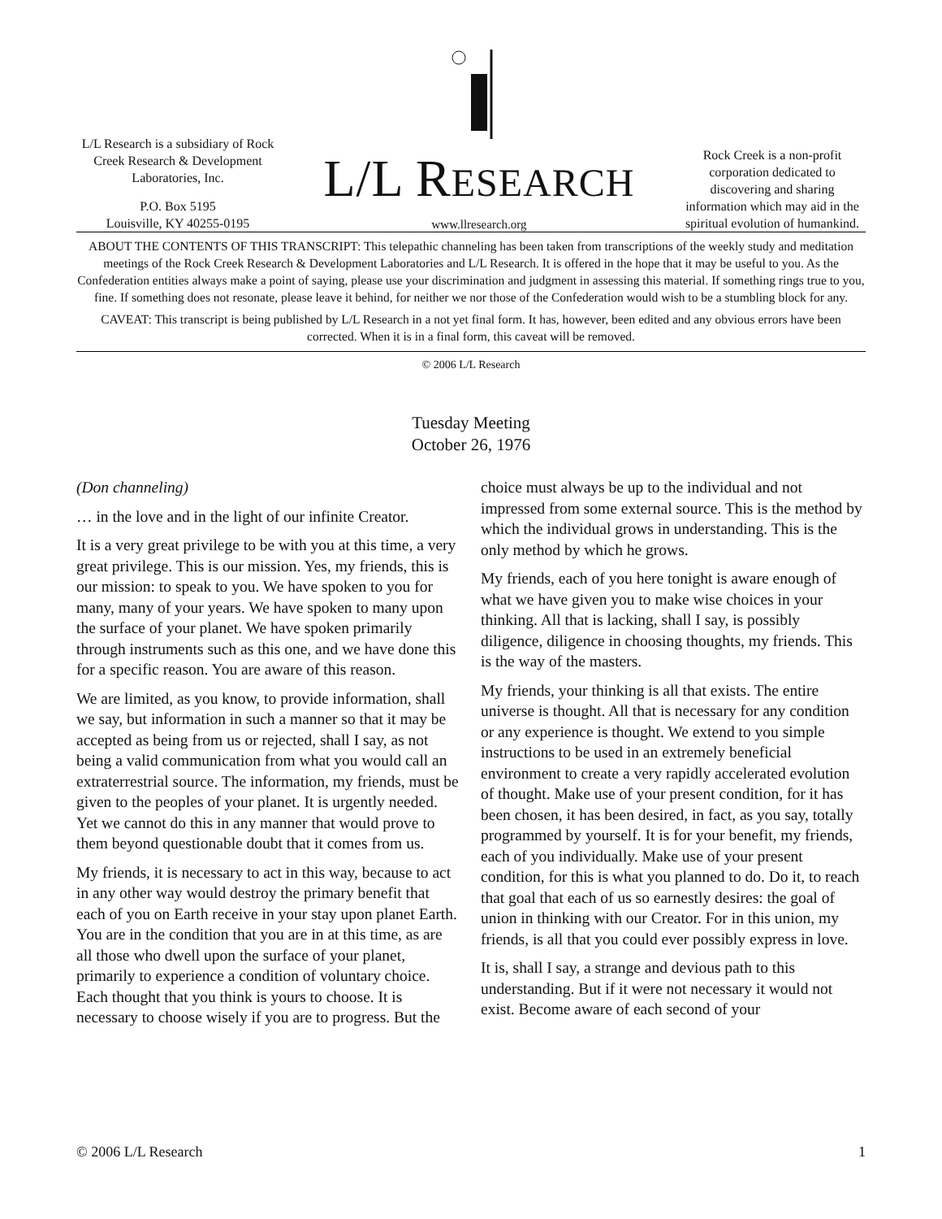L/L Research is a subsidiary of Rock Creek Research & Development Laboratories, Inc.
P.O. Box 5195
Louisville, KY 40255-0195
L/L RESEARCH
www.llresearch.org
Rock Creek is a non-profit corporation dedicated to discovering and sharing information which may aid in the spiritual evolution of humankind.
ABOUT THE CONTENTS OF THIS TRANSCRIPT: This telepathic channeling has been taken from transcriptions of the weekly study and meditation meetings of the Rock Creek Research & Development Laboratories and L/L Research. It is offered in the hope that it may be useful to you. As the Confederation entities always make a point of saying, please use your discrimination and judgment in assessing this material. If something rings true to you, fine. If something does not resonate, please leave it behind, for neither we nor those of the Confederation would wish to be a stumbling block for any.
CAVEAT: This transcript is being published by L/L Research in a not yet final form. It has, however, been edited and any obvious errors have been corrected. When it is in a final form, this caveat will be removed.
© 2006 L/L Research
Tuesday Meeting
October 26, 1976
(Don channeling)
… in the love and in the light of our infinite Creator.
It is a very great privilege to be with you at this time, a very great privilege. This is our mission. Yes, my friends, this is our mission: to speak to you. We have spoken to you for many, many of your years. We have spoken to many upon the surface of your planet. We have spoken primarily through instruments such as this one, and we have done this for a specific reason. You are aware of this reason.
We are limited, as you know, to provide information, shall we say, but information in such a manner so that it may be accepted as being from us or rejected, shall I say, as not being a valid communication from what you would call an extraterrestrial source. The information, my friends, must be given to the peoples of your planet. It is urgently needed. Yet we cannot do this in any manner that would prove to them beyond questionable doubt that it comes from us.
My friends, it is necessary to act in this way, because to act in any other way would destroy the primary benefit that each of you on Earth receive in your stay upon planet Earth. You are in the condition that you are in at this time, as are all those who dwell upon the surface of your planet, primarily to experience a condition of voluntary choice. Each thought that you think is yours to choose. It is necessary to choose wisely if you are to progress. But the choice must always be up to the individual and not impressed from some external source. This is the method by which the individual grows in understanding. This is the only method by which he grows.
My friends, each of you here tonight is aware enough of what we have given you to make wise choices in your thinking. All that is lacking, shall I say, is possibly diligence, diligence in choosing thoughts, my friends. This is the way of the masters.
My friends, your thinking is all that exists. The entire universe is thought. All that is necessary for any condition or any experience is thought. We extend to you simple instructions to be used in an extremely beneficial environment to create a very rapidly accelerated evolution of thought. Make use of your present condition, for it has been chosen, it has been desired, in fact, as you say, totally programmed by yourself. It is for your benefit, my friends, each of you individually. Make use of your present condition, for this is what you planned to do. Do it, to reach that goal that each of us so earnestly desires: the goal of union in thinking with our Creator. For in this union, my friends, is all that you could ever possibly express in love.
It is, shall I say, a strange and devious path to this understanding. But if it were not necessary it would not exist. Become aware of each second of your
© 2006 L/L Research 1